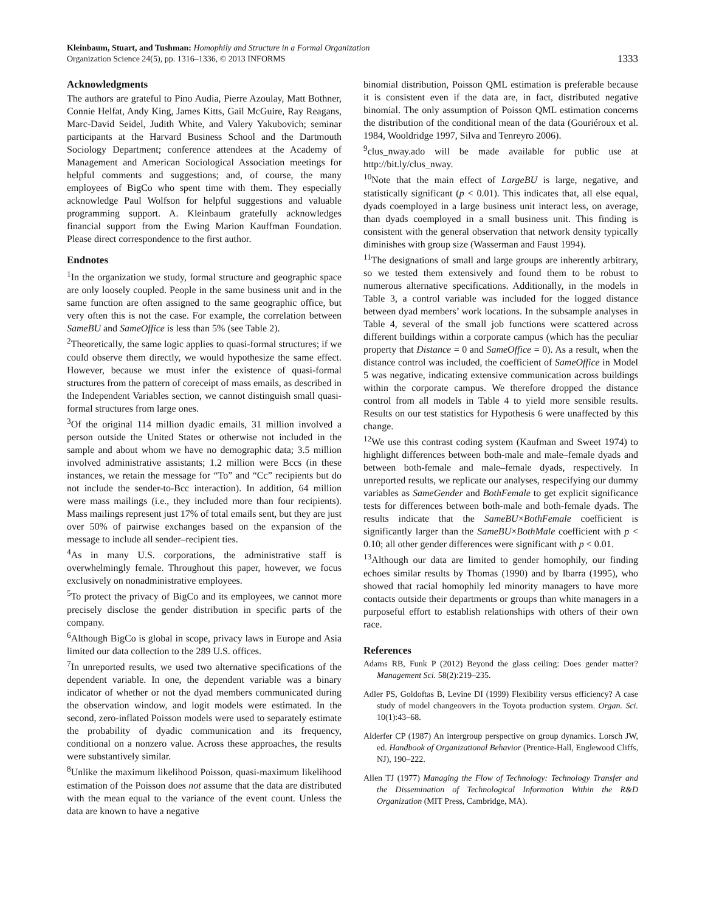Kleinbaum, Stuart, and Tushman: Homophily and Structure in a Formal Organization
Organization Science 24(5), pp. 1316–1336, © 2013 INFORMS
1333
Acknowledgments
The authors are grateful to Pino Audia, Pierre Azoulay, Matt Bothner, Connie Helfat, Andy King, James Kitts, Gail McGuire, Ray Reagans, Marc-David Seidel, Judith White, and Valery Yakubovich; seminar participants at the Harvard Business School and the Dartmouth Sociology Department; conference attendees at the Academy of Management and American Sociological Association meetings for helpful comments and suggestions; and, of course, the many employees of BigCo who spent time with them. They especially acknowledge Paul Wolfson for helpful suggestions and valuable programming support. A. Kleinbaum gratefully acknowledges financial support from the Ewing Marion Kauffman Foundation. Please direct correspondence to the first author.
Endnotes
<sup>1</sup> In the organization we study, formal structure and geographic space are only loosely coupled. People in the same business unit and in the same function are often assigned to the same geographic office, but very often this is not the case. For example, the correlation between SameBU and SameOffice is less than 5% (see Table 2).
<sup>2</sup> Theoretically, the same logic applies to quasi-formal structures; if we could observe them directly, we would hypothesize the same effect. However, because we must infer the existence of quasi-formal structures from the pattern of coreceipt of mass emails, as described in the Independent Variables section, we cannot distinguish small quasi-formal structures from large ones.
<sup>3</sup> Of the original 114 million dyadic emails, 31 million involved a person outside the United States or otherwise not included in the sample and about whom we have no demographic data; 3.5 million involved administrative assistants; 1.2 million were Bccs (in these instances, we retain the message for “To” and “Cc” recipients but do not include the sender-to-Bcc interaction). In addition, 64 million were mass mailings (i.e., they included more than four recipients). Mass mailings represent just 17% of total emails sent, but they are just over 50% of pairwise exchanges based on the expansion of the message to include all sender–recipient ties.
<sup>4</sup> As in many U.S. corporations, the administrative staff is overwhelmingly female. Throughout this paper, however, we focus exclusively on nonadministrative employees.
<sup>5</sup> To protect the privacy of BigCo and its employees, we cannot more precisely disclose the gender distribution in specific parts of the company.
<sup>6</sup> Although BigCo is global in scope, privacy laws in Europe and Asia limited our data collection to the 289 U.S. offices.
<sup>7</sup> In unreported results, we used two alternative specifications of the dependent variable. In one, the dependent variable was a binary indicator of whether or not the dyad members communicated during the observation window, and logit models were estimated. In the second, zero-inflated Poisson models were used to separately estimate the probability of dyadic communication and its frequency, conditional on a nonzero value. Across these approaches, the results were substantively similar.
<sup>8</sup> Unlike the maximum likelihood Poisson, quasi-maximum likelihood estimation of the Poisson does not assume that the data are distributed with the mean equal to the variance of the event count. Unless the data are known to have a negative
binomial distribution, Poisson QML estimation is preferable because it is consistent even if the data are, in fact, distributed negative binomial. The only assumption of Poisson QML estimation concerns the distribution of the conditional mean of the data (Gouriéroux et al. 1984, Wooldridge 1997, Silva and Tenreyro 2006).
<sup>9</sup> clus_nway.ado will be made available for public use at http://bit.ly/clus_nway.
<sup>10</sup> Note that the main effect of LargeBU is large, negative, and statistically significant (p < 0.01). This indicates that, all else equal, dyads coemployed in a large business unit interact less, on average, than dyads coemployed in a small business unit. This finding is consistent with the general observation that network density typically diminishes with group size (Wasserman and Faust 1994).
<sup>11</sup> The designations of small and large groups are inherently arbitrary, so we tested them extensively and found them to be robust to numerous alternative specifications. Additionally, in the models in Table 3, a control variable was included for the logged distance between dyad members’ work locations. In the subsample analyses in Table 4, several of the small job functions were scattered across different buildings within a corporate campus (which has the peculiar property that Distance = 0 and SameOffice = 0). As a result, when the distance control was included, the coefficient of SameOffice in Model 5 was negative, indicating extensive communication across buildings within the corporate campus. We therefore dropped the distance control from all models in Table 4 to yield more sensible results. Results on our test statistics for Hypothesis 6 were unaffected by this change.
<sup>12</sup> We use this contrast coding system (Kaufman and Sweet 1974) to highlight differences between both-male and male–female dyads and between both-female and male–female dyads, respectively. In unreported results, we replicate our analyses, respecifying our dummy variables as SameGender and BothFemale to get explicit significance tests for differences between both-male and both-female dyads. The results indicate that the SameBU×BothFemale coefficient is significantly larger than the SameBU×BothMale coefficient with p < 0.10; all other gender differences were significant with p < 0.01.
<sup>13</sup> Although our data are limited to gender homophily, our finding echoes similar results by Thomas (1990) and by Ibarra (1995), who showed that racial homophily led minority managers to have more contacts outside their departments or groups than white managers in a purposeful effort to establish relationships with others of their own race.
References
Adams RB, Funk P (2012) Beyond the glass ceiling: Does gender matter? Management Sci. 58(2):219–235.
Adler PS, Goldoftas B, Levine DI (1999) Flexibility versus efficiency? A case study of model changeovers in the Toyota production system. Organ. Sci. 10(1):43–68.
Alderfer CP (1987) An intergroup perspective on group dynamics. Lorsch JW, ed. Handbook of Organizational Behavior (Prentice-Hall, Englewood Cliffs, NJ), 190–222.
Allen TJ (1977) Managing the Flow of Technology: Technology Transfer and the Dissemination of Technological Information Within the R&D Organization (MIT Press, Cambridge, MA).